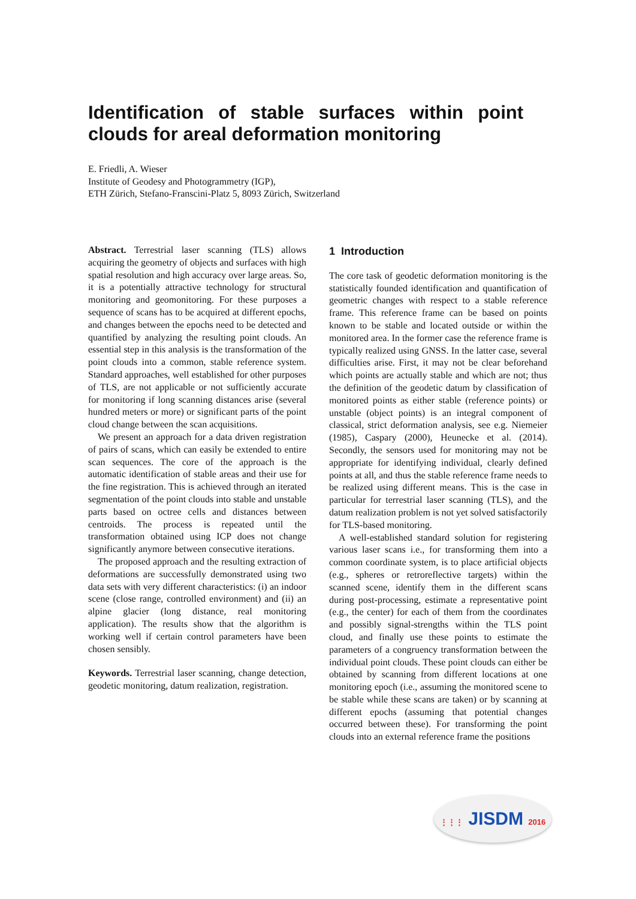Identification of stable surfaces within point clouds for areal deformation monitoring
E. Friedli, A. Wieser
Institute of Geodesy and Photogrammetry (IGP),
ETH Zürich, Stefano-Franscini-Platz 5, 8093 Zürich, Switzerland
Abstract. Terrestrial laser scanning (TLS) allows acquiring the geometry of objects and surfaces with high spatial resolution and high accuracy over large areas. So, it is a potentially attractive technology for structural monitoring and geomonitoring. For these purposes a sequence of scans has to be acquired at different epochs, and changes between the epochs need to be detected and quantified by analyzing the resulting point clouds. An essential step in this analysis is the transformation of the point clouds into a common, stable reference system. Standard approaches, well established for other purposes of TLS, are not applicable or not sufficiently accurate for monitoring if long scanning distances arise (several hundred meters or more) or significant parts of the point cloud change between the scan acquisitions.
We present an approach for a data driven registration of pairs of scans, which can easily be extended to entire scan sequences. The core of the approach is the automatic identification of stable areas and their use for the fine registration. This is achieved through an iterated segmentation of the point clouds into stable and unstable parts based on octree cells and distances between centroids. The process is repeated until the transformation obtained using ICP does not change significantly anymore between consecutive iterations.
The proposed approach and the resulting extraction of deformations are successfully demonstrated using two data sets with very different characteristics: (i) an indoor scene (close range, controlled environment) and (ii) an alpine glacier (long distance, real monitoring application). The results show that the algorithm is working well if certain control parameters have been chosen sensibly.
Keywords. Terrestrial laser scanning, change detection, geodetic monitoring, datum realization, registration.
1 Introduction
The core task of geodetic deformation monitoring is the statistically founded identification and quantification of geometric changes with respect to a stable reference frame. This reference frame can be based on points known to be stable and located outside or within the monitored area. In the former case the reference frame is typically realized using GNSS. In the latter case, several difficulties arise. First, it may not be clear beforehand which points are actually stable and which are not; thus the definition of the geodetic datum by classification of monitored points as either stable (reference points) or unstable (object points) is an integral component of classical, strict deformation analysis, see e.g. Niemeier (1985), Caspary (2000), Heunecke et al. (2014). Secondly, the sensors used for monitoring may not be appropriate for identifying individual, clearly defined points at all, and thus the stable reference frame needs to be realized using different means. This is the case in particular for terrestrial laser scanning (TLS), and the datum realization problem is not yet solved satisfactorily for TLS-based monitoring.
A well-established standard solution for registering various laser scans i.e., for transforming them into a common coordinate system, is to place artificial objects (e.g., spheres or retroreflective targets) within the scanned scene, identify them in the different scans during post-processing, estimate a representative point (e.g., the center) for each of them from the coordinates and possibly signal-strengths within the TLS point cloud, and finally use these points to estimate the parameters of a congruency transformation between the individual point clouds. These point clouds can either be obtained by scanning from different locations at one monitoring epoch (i.e., assuming the monitored scene to be stable while these scans are taken) or by scanning at different epochs (assuming that potential changes occurred between these). For transforming the point clouds into an external reference frame the positions
⋮⋮⋮ JISDM 2016